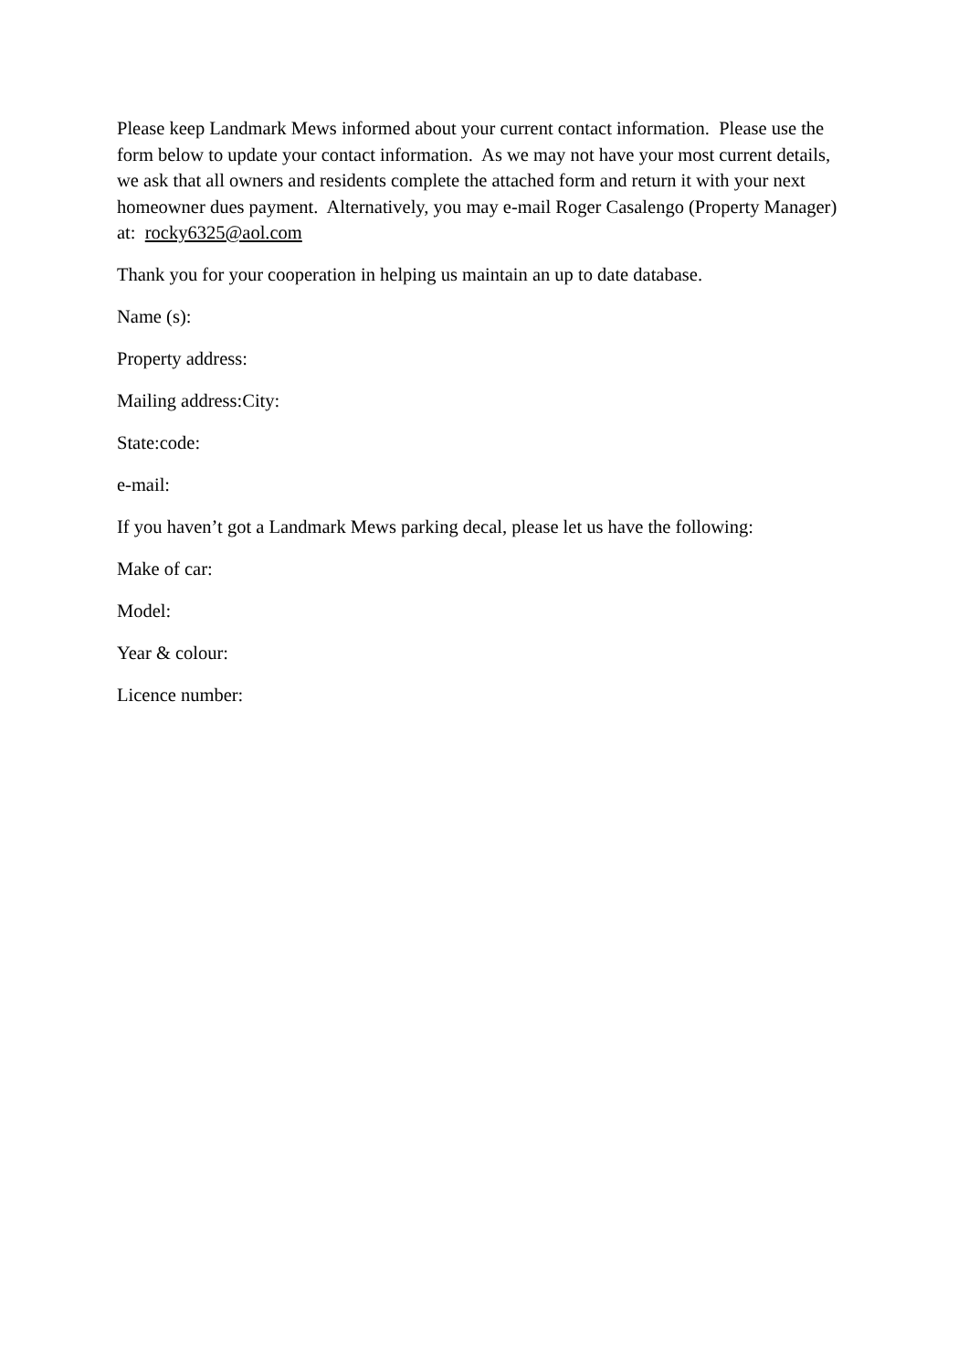Please keep Landmark Mews informed about your current contact information. Please use the form below to update your contact information. As we may not have your most current details, we ask that all owners and residents complete the attached form and return it with your next homeowner dues payment. Alternatively, you may e-mail Roger Casalengo (Property Manager) at: rocky6325@aol.com
Thank you for your cooperation in helping us maintain an up to date database.
Name (s):
Property address:
Mailing address:City:
State:code:
e-mail:
If you haven’t got a Landmark Mews parking decal, please let us have the following:
Make of car:
Model:
Year & colour:
Licence number: